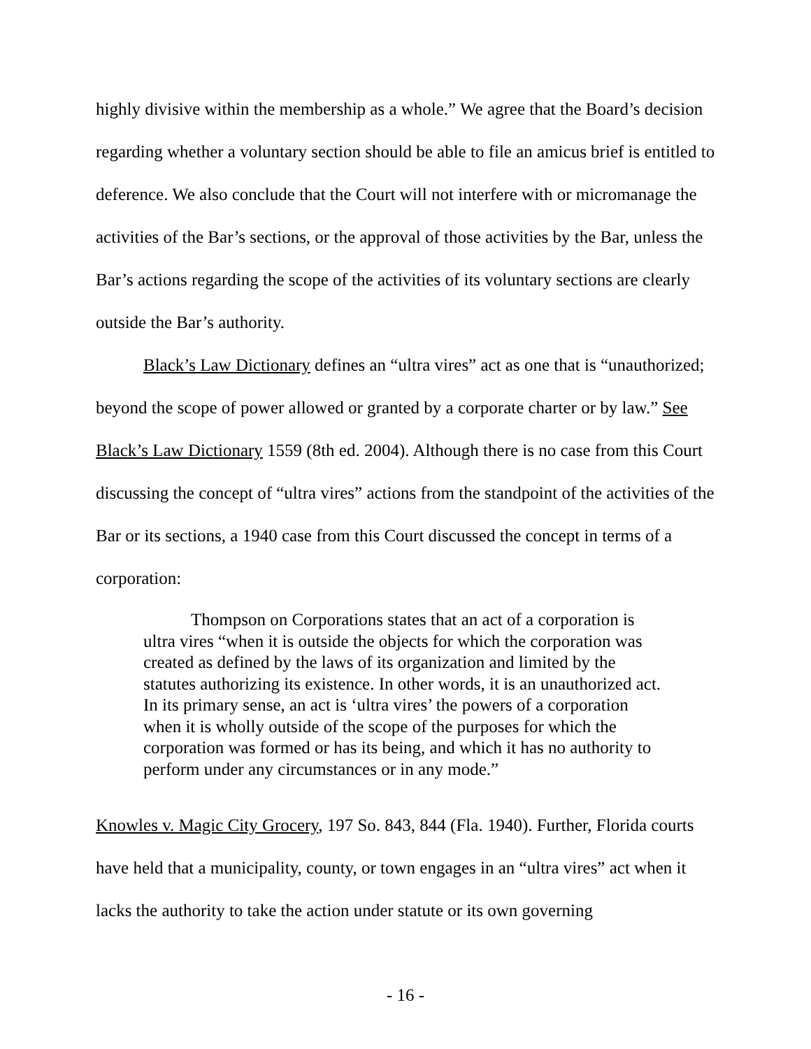highly divisive within the membership as a whole.” We agree that the Board’s decision regarding whether a voluntary section should be able to file an amicus brief is entitled to deference. We also conclude that the Court will not interfere with or micromanage the activities of the Bar’s sections, or the approval of those activities by the Bar, unless the Bar’s actions regarding the scope of the activities of its voluntary sections are clearly outside the Bar’s authority.
Black’s Law Dictionary defines an “ultra vires” act as one that is “unauthorized; beyond the scope of power allowed or granted by a corporate charter or by law.” See Black’s Law Dictionary 1559 (8th ed. 2004). Although there is no case from this Court discussing the concept of “ultra vires” actions from the standpoint of the activities of the Bar or its sections, a 1940 case from this Court discussed the concept in terms of a corporation:
Thompson on Corporations states that an act of a corporation is
ultra vires “when it is outside the objects for which the corporation was created as defined by the laws of its organization and limited by the statutes authorizing its existence. In other words, it is an unauthorized act. In its primary sense, an act is ‘ultra vires’ the powers of a corporation when it is wholly outside of the scope of the purposes for which the corporation was formed or has its being, and which it has no authority to perform under any circumstances or in any mode.”
Knowles v. Magic City Grocery, 197 So. 843, 844 (Fla. 1940). Further, Florida courts have held that a municipality, county, or town engages in an “ultra vires” act when it lacks the authority to take the action under statute or its own governing
- 16 -